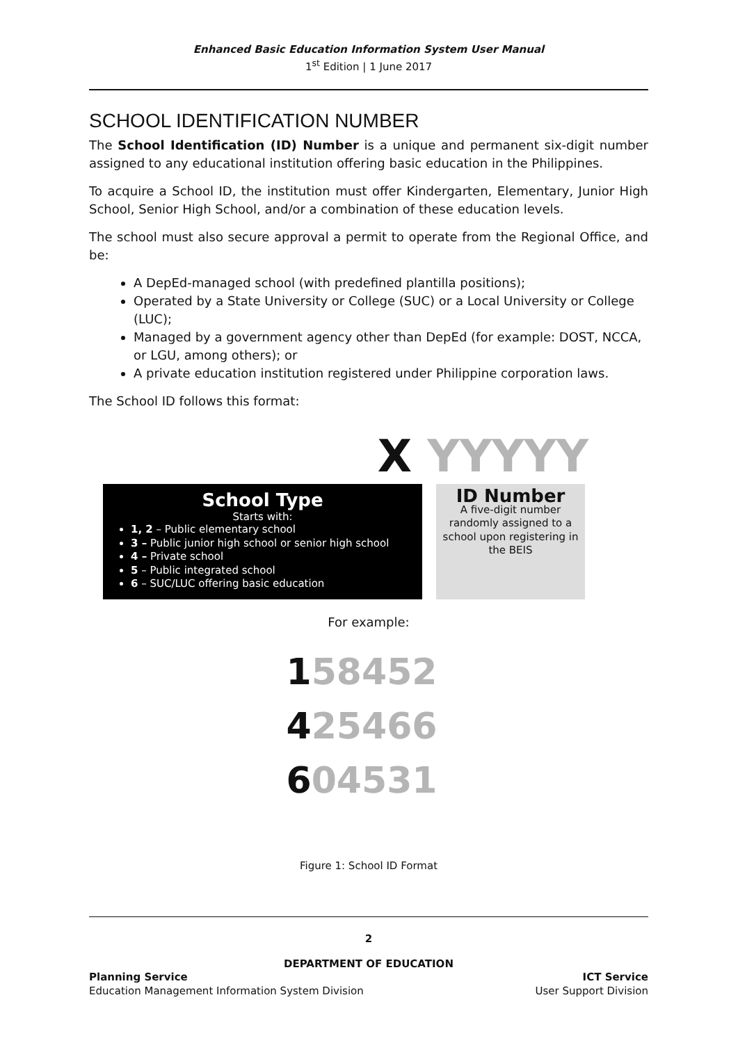Enhanced Basic Education Information System User Manual
1<sup>st</sup> Edition | 1 June 2017
SCHOOL IDENTIFICATION NUMBER
The School Identification (ID) Number is a unique and permanent six-digit number assigned to any educational institution offering basic education in the Philippines.
To acquire a School ID, the institution must offer Kindergarten, Elementary, Junior High School, Senior High School, and/or a combination of these education levels.
The school must also secure approval a permit to operate from the Regional Office, and be:
A DepEd-managed school (with predefined plantilla positions);
Operated by a State University or College (SUC) or a Local University or College (LUC);
Managed by a government agency other than DepEd (for example: DOST, NCCA, or LGU, among others); or
A private education institution registered under Philippine corporation laws.
The School ID follows this format:
X YYYYY
School Type
Starts with:
1, 2 – Public elementary school
3 – Public junior high school or senior high school
4 – Private school
5 – Public integrated school
6 – SUC/LUC offering basic education
ID Number
A five-digit number randomly assigned to a school upon registering in the BEIS
For example:
158452
425466
604531
Figure 1: School ID Format
2
DEPARTMENT OF EDUCATION
Planning Service
Education Management Information System Division
ICT Service
User Support Division